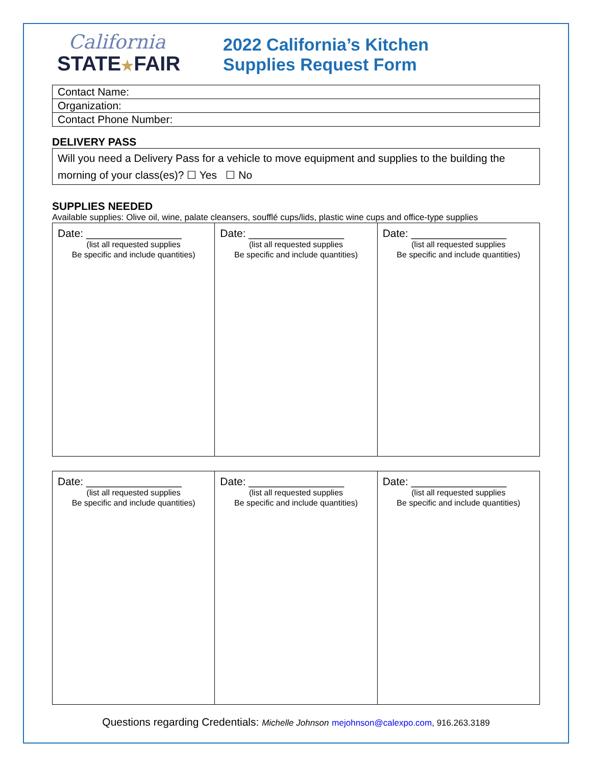California
STATE★FAIR
2022 California’s Kitchen
Supplies Request Form
| Contact Name: |
| Organization: |
| Contact Phone Number: |
DELIVERY PASS
Will you need a Delivery Pass for a vehicle to move equipment and supplies to the building the morning of your class(es)? ☐ Yes ☐ No
SUPPLIES NEEDED
Available supplies: Olive oil, wine, palate cleansers, soufflé cups/lids, plastic wine cups and office-type supplies
| Date: ________________ (list all requested supplies Be specific and include quantities) | Date: ________________ (list all requested supplies Be specific and include quantities) | Date: ________________ (list all requested supplies Be specific and include quantities) |
| Date: ________________ (list all requested supplies Be specific and include quantities) | Date: ________________ (list all requested supplies Be specific and include quantities) | Date: ________________ (list all requested supplies Be specific and include quantities) |
Questions regarding Credentials: Michelle Johnson mejohnson@calexpo.com, 916.263.3189